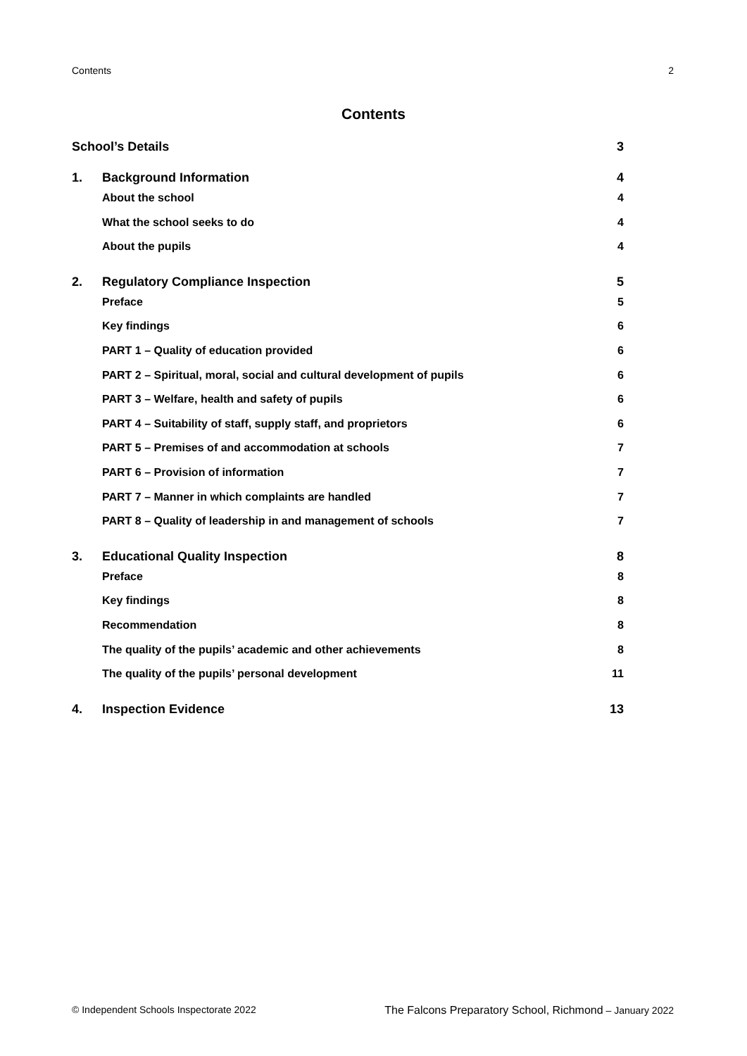Contents 2
Contents
School’s Details 3
1. Background Information 4
About the school 4
What the school seeks to do 4
About the pupils 4
2. Regulatory Compliance Inspection 5
Preface 5
Key findings 6
PART 1 – Quality of education provided 6
PART 2 – Spiritual, moral, social and cultural development of pupils 6
PART 3 – Welfare, health and safety of pupils 6
PART 4 – Suitability of staff, supply staff, and proprietors 6
PART 5 – Premises of and accommodation at schools 7
PART 6 – Provision of information 7
PART 7 – Manner in which complaints are handled 7
PART 8 – Quality of leadership in and management of schools 7
3. Educational Quality Inspection 8
Preface 8
Key findings 8
Recommendation 8
The quality of the pupils’ academic and other achievements 8
The quality of the pupils’ personal development 11
4. Inspection Evidence 13
© Independent Schools Inspectorate 2022 The Falcons Preparatory School, Richmond – January 2022